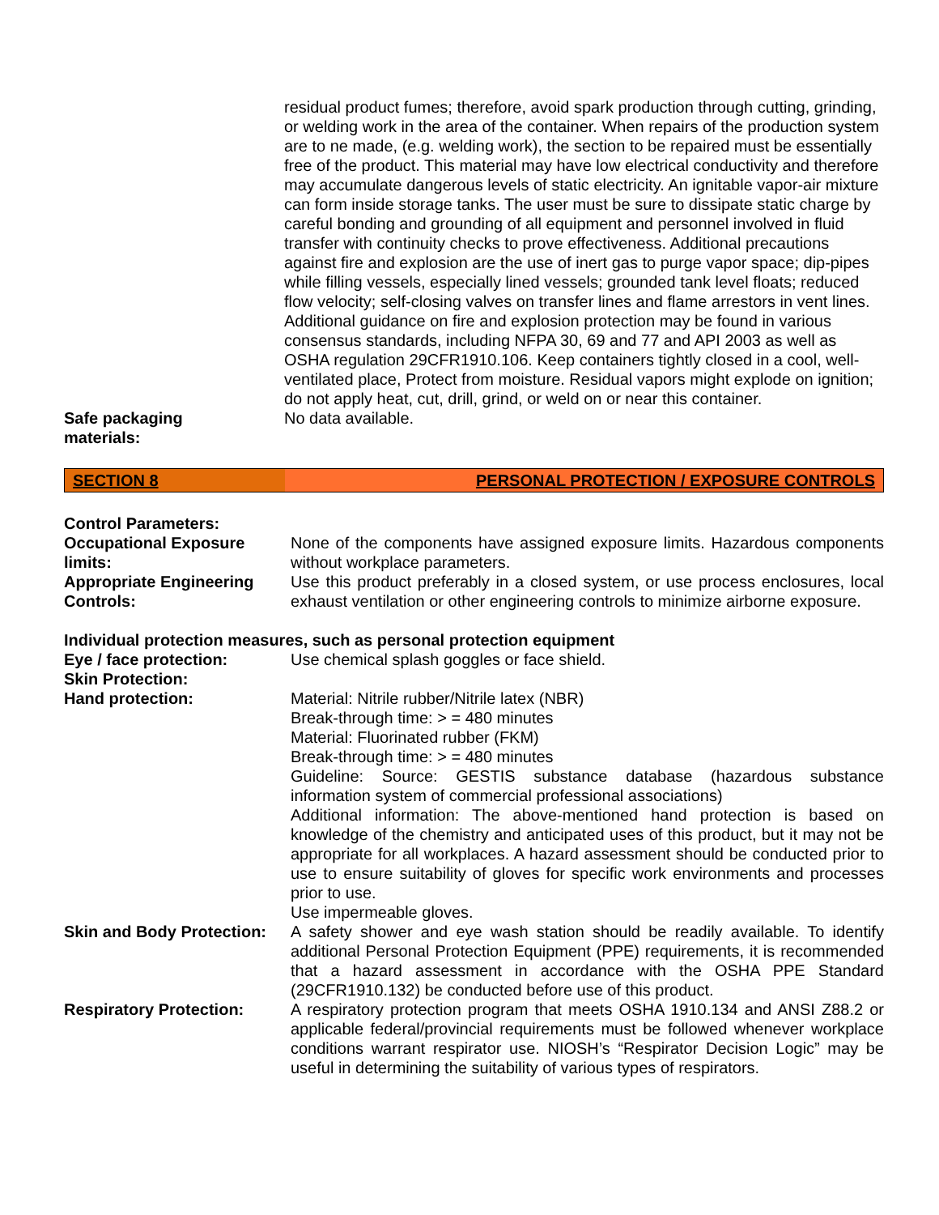| | residual product fumes; therefore, avoid spark production through cutting, grinding, or welding work in the area of the container. When repairs of the production system are to ne made, (e.g. welding work), the section to be repaired must be essentially free of the product. This material may have low electrical conductivity and therefore may accumulate dangerous levels of static electricity. An ignitable vapor-air mixture can form inside storage tanks. The user must be sure to dissipate static charge by careful bonding and grounding of all equipment and personnel involved in fluid transfer with continuity checks to prove effectiveness. Additional precautions against fire and explosion are the use of inert gas to purge vapor space; dip-pipes while filling vessels, especially lined vessels; grounded tank level floats; reduced flow velocity; self-closing valves on transfer lines and flame arrestors in vent lines. Additional guidance on fire and explosion protection may be found in various consensus standards, including NFPA 30, 69 and 77 and API 2003 as well as OSHA regulation 29CFR1910.106. Keep containers tightly closed in a cool, well-ventilated place, Protect from moisture. Residual vapors might explode on ignition; do not apply heat, cut, drill, grind, or weld on or near this container. |
| Safe packaging materials: | No data available. |
SECTION 8 PERSONAL PROTECTION / EXPOSURE CONTROLS
Control Parameters:
| Occupational Exposure limits: | None of the components have assigned exposure limits. Hazardous components without workplace parameters. |
| Appropriate Engineering Controls: | Use this product preferably in a closed system, or use process enclosures, local exhaust ventilation or other engineering controls to minimize airborne exposure. |
Individual protection measures, such as personal protection equipment
| Eye / face protection: | Use chemical splash goggles or face shield. |
| Skin Protection: | |
| Hand protection: | Material: Nitrile rubber/Nitrile latex (NBR) Break-through time: > = 480 minutes Material: Fluorinated rubber (FKM) Break-through time: > = 480 minutes Guideline: Source: GESTIS substance database (hazardous substance information system of commercial professional associations) Additional information: The above-mentioned hand protection is based on knowledge of the chemistry and anticipated uses of this product, but it may not be appropriate for all workplaces. A hazard assessment should be conducted prior to use to ensure suitability of gloves for specific work environments and processes prior to use. Use impermeable gloves. |
| Skin and Body Protection: | A safety shower and eye wash station should be readily available. To identify additional Personal Protection Equipment (PPE) requirements, it is recommended that a hazard assessment in accordance with the OSHA PPE Standard (29CFR1910.132) be conducted before use of this product. |
| Respiratory Protection: | A respiratory protection program that meets OSHA 1910.134 and ANSI Z88.2 or applicable federal/provincial requirements must be followed whenever workplace conditions warrant respirator use. NIOSH’s “Respirator Decision Logic” may be useful in determining the suitability of various types of respirators. |